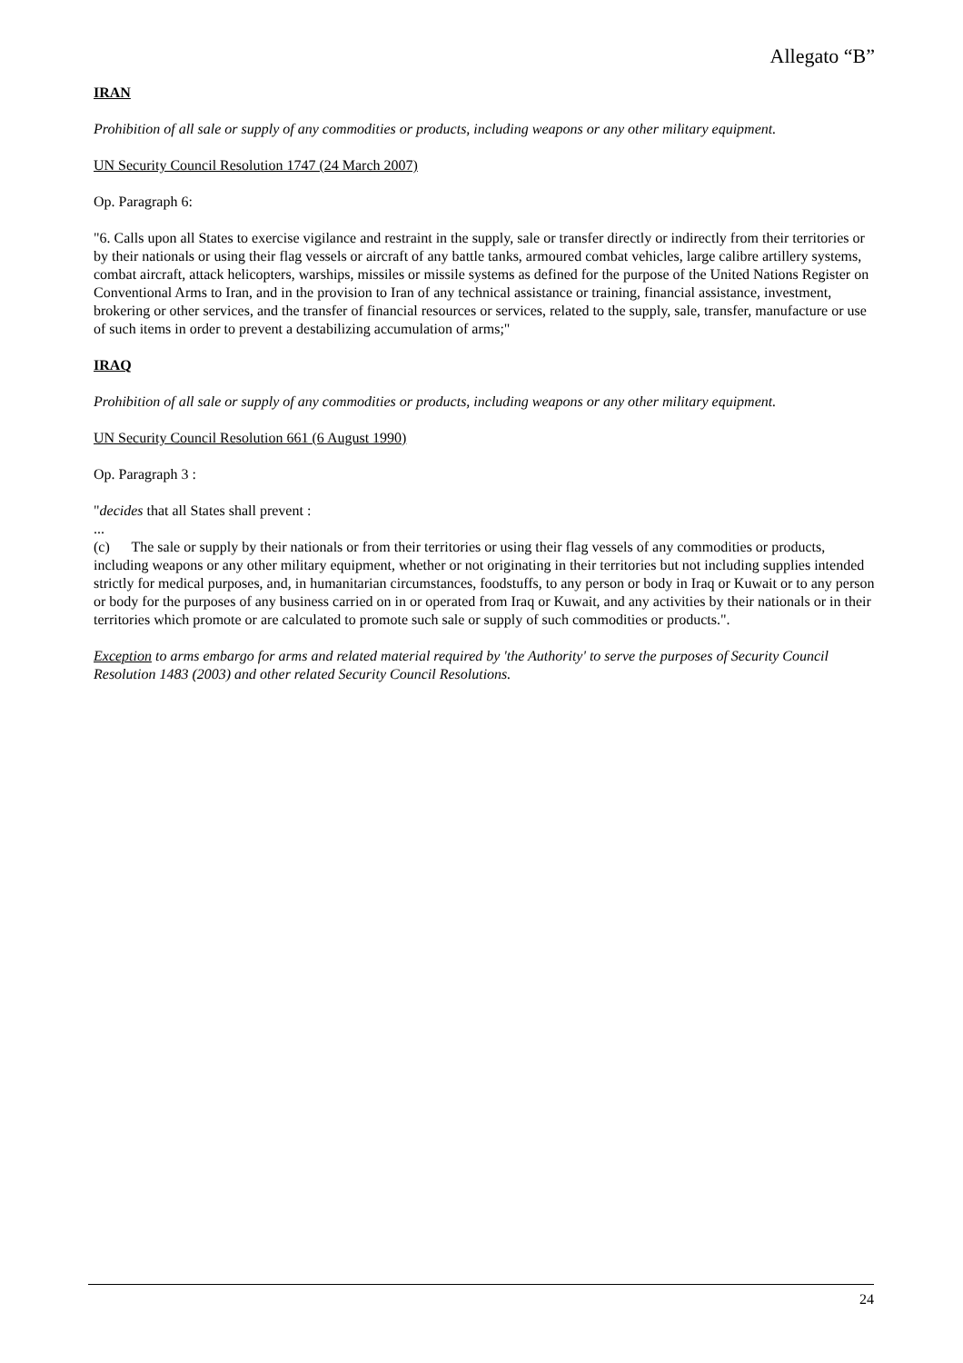Allegato “B”
IRAN
Prohibition of all sale or supply of any commodities or products, including weapons or any other military equipment.
UN Security Council Resolution 1747 (24 March 2007)
Op. Paragraph 6:
"6. Calls upon all States to exercise vigilance and restraint in the supply, sale or transfer directly or indirectly from their territories or by their nationals or using their flag vessels or aircraft of any battle tanks, armoured combat vehicles, large calibre artillery systems, combat aircraft, attack helicopters, warships, missiles or missile systems as defined for the purpose of the United Nations Register on Conventional Arms to Iran, and in the provision to Iran of any technical assistance or training, financial assistance, investment, brokering or other services, and the transfer of financial resources or services, related to the supply, sale, transfer, manufacture or use of such items in order to prevent a destabilizing accumulation of arms;"
IRAQ
Prohibition of all sale or supply of any commodities or products, including weapons or any other military equipment.
UN Security Council Resolution 661 (6 August 1990)
Op. Paragraph 3 :
"decides that all States shall prevent :
...
(c) The sale or supply by their nationals or from their territories or using their flag vessels of any commodities or products, including weapons or any other military equipment, whether or not originating in their territories but not including supplies intended strictly for medical purposes, and, in humanitarian circumstances, foodstuffs, to any person or body in Iraq or Kuwait or to any person or body for the purposes of any business carried on in or operated from Iraq or Kuwait, and any activities by their nationals or in their territories which promote or are calculated to promote such sale or supply of such commodities or products.".
Exception to arms embargo for arms and related material required by 'the Authority' to serve the purposes of Security Council Resolution 1483 (2003) and other related Security Council Resolutions.
24